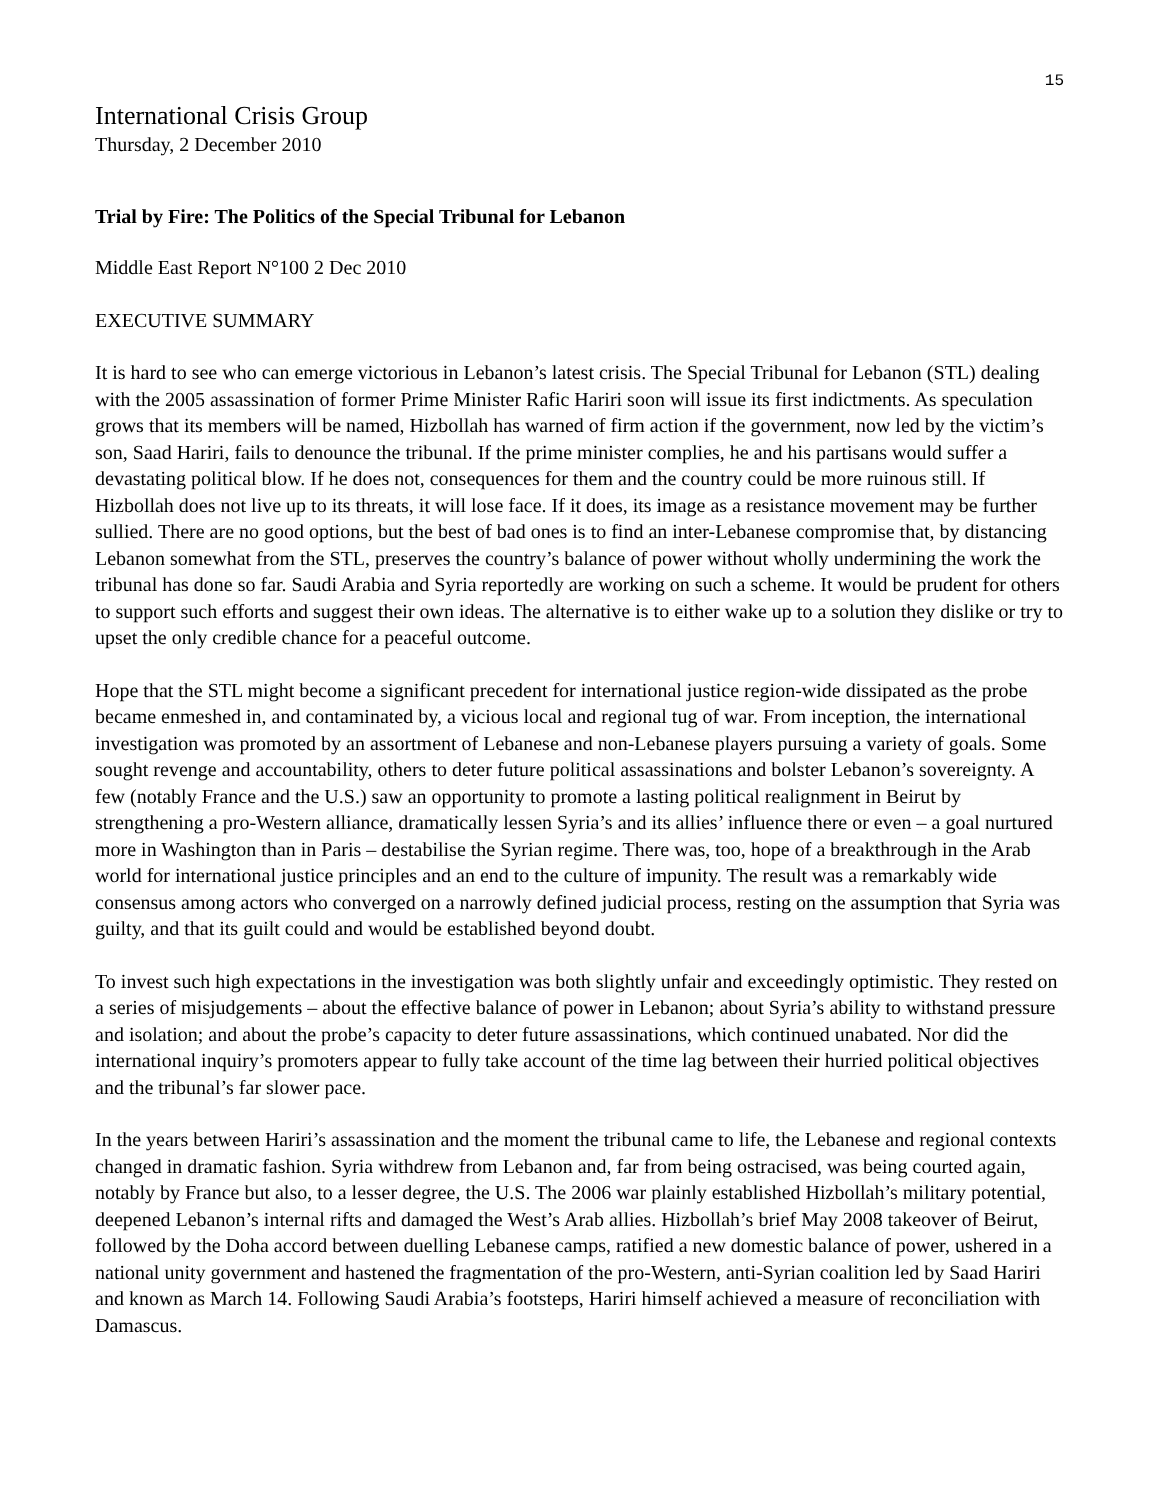15
International Crisis Group
Thursday, 2 December 2010
Trial by Fire: The Politics of the Special Tribunal for Lebanon
Middle East Report N°100 2 Dec 2010
EXECUTIVE SUMMARY
It is hard to see who can emerge victorious in Lebanon’s latest crisis. The Special Tribunal for Lebanon (STL) dealing with the 2005 assassination of former Prime Minister Rafic Hariri soon will issue its first indictments. As speculation grows that its members will be named, Hizbollah has warned of firm action if the government, now led by the victim’s son, Saad Hariri, fails to denounce the tribunal. If the prime minister complies, he and his partisans would suffer a devastating political blow. If he does not, consequences for them and the country could be more ruinous still. If Hizbollah does not live up to its threats, it will lose face. If it does, its image as a resistance movement may be further sullied. There are no good options, but the best of bad ones is to find an inter-Lebanese compromise that, by distancing Lebanon somewhat from the STL, preserves the country’s balance of power without wholly undermining the work the tribunal has done so far. Saudi Arabia and Syria reportedly are working on such a scheme. It would be prudent for others to support such efforts and suggest their own ideas. The alternative is to either wake up to a solution they dislike or try to upset the only credible chance for a peaceful outcome.
Hope that the STL might become a significant precedent for international justice region-wide dissipated as the probe became enmeshed in, and contaminated by, a vicious local and regional tug of war. From inception, the international investigation was promoted by an assortment of Lebanese and non-Lebanese players pursuing a variety of goals. Some sought revenge and accountability, others to deter future political assassinations and bolster Lebanon’s sovereignty. A few (notably France and the U.S.) saw an opportunity to promote a lasting political realignment in Beirut by strengthening a pro-Western alliance, dramatically lessen Syria’s and its allies’ influence there or even – a goal nurtured more in Washington than in Paris – destabilise the Syrian regime. There was, too, hope of a breakthrough in the Arab world for international justice principles and an end to the culture of impunity. The result was a remarkably wide consensus among actors who converged on a narrowly defined judicial process, resting on the assumption that Syria was guilty, and that its guilt could and would be established beyond doubt.
To invest such high expectations in the investigation was both slightly unfair and exceedingly optimistic. They rested on a series of misjudgements – about the effective balance of power in Lebanon; about Syria’s ability to withstand pressure and isolation; and about the probe’s capacity to deter future assassinations, which continued unabated. Nor did the international inquiry’s promoters appear to fully take account of the time lag between their hurried political objectives and the tribunal’s far slower pace.
In the years between Hariri’s assassination and the moment the tribunal came to life, the Lebanese and regional contexts changed in dramatic fashion. Syria withdrew from Lebanon and, far from being ostracised, was being courted again, notably by France but also, to a lesser degree, the U.S. The 2006 war plainly established Hizbollah’s military potential, deepened Lebanon’s internal rifts and damaged the West’s Arab allies. Hizbollah’s brief May 2008 takeover of Beirut, followed by the Doha accord between duelling Lebanese camps, ratified a new domestic balance of power, ushered in a national unity government and hastened the fragmentation of the pro-Western, anti-Syrian coalition led by Saad Hariri and known as March 14. Following Saudi Arabia’s footsteps, Hariri himself achieved a measure of reconciliation with Damascus.